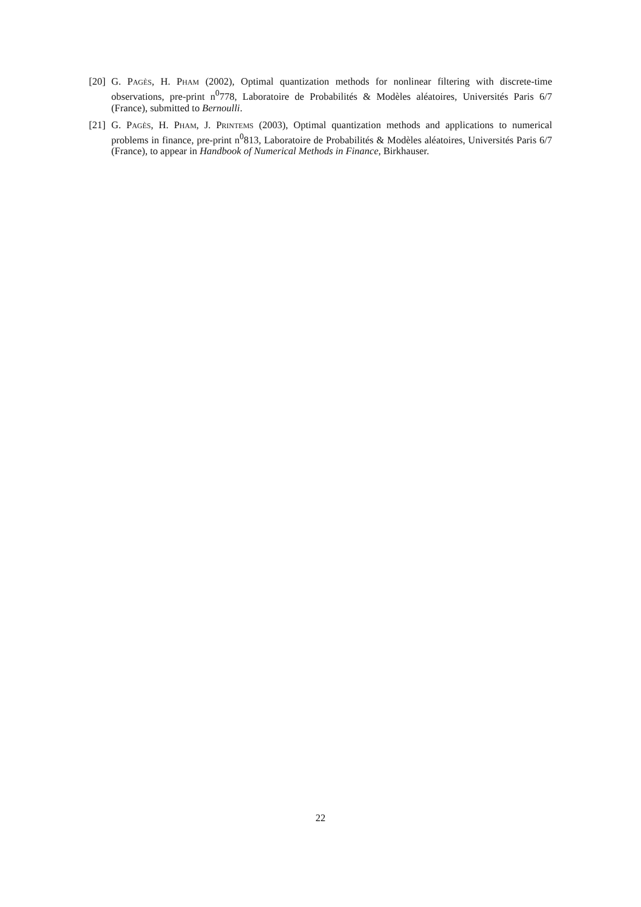[20] G. Pagès, H. Pham (2002), Optimal quantization methods for nonlinear filtering with discrete-time observations, pre-print n<sup>0</sup>778, Laboratoire de Probabilités & Modèles aléatoires, Universités Paris 6/7 (France), submitted to Bernoulli.
[21] G. Pagès, H. Pham, J. Printems (2003), Optimal quantization methods and applications to numerical problems in finance, pre-print n<sup>0</sup>813, Laboratoire de Probabilités & Modèles aléatoires, Universités Paris 6/7 (France), to appear in Handbook of Numerical Methods in Finance, Birkhauser.
22